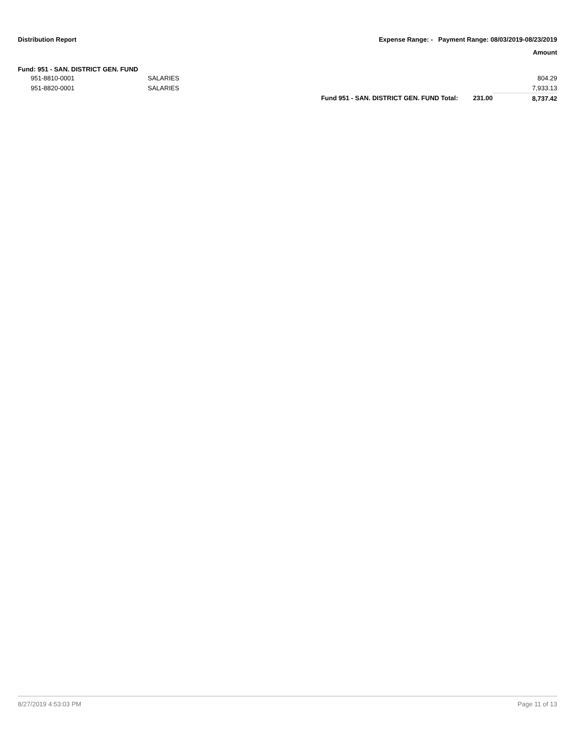Distribution Report
Expense Range: - Payment Range: 08/03/2019-08/23/2019
Amount
Fund: 951 - SAN. DISTRICT GEN. FUND
| | 951-8810-0001 | SALARIES | | | 804.29 |
| | 951-8820-0001 | SALARIES | | | 7,933.13 |
| | | | Fund 951 - SAN. DISTRICT GEN. FUND Total: | 231.00 | 8,737.42 |
8/27/2019 4:53:03 PM Page 11 of 13